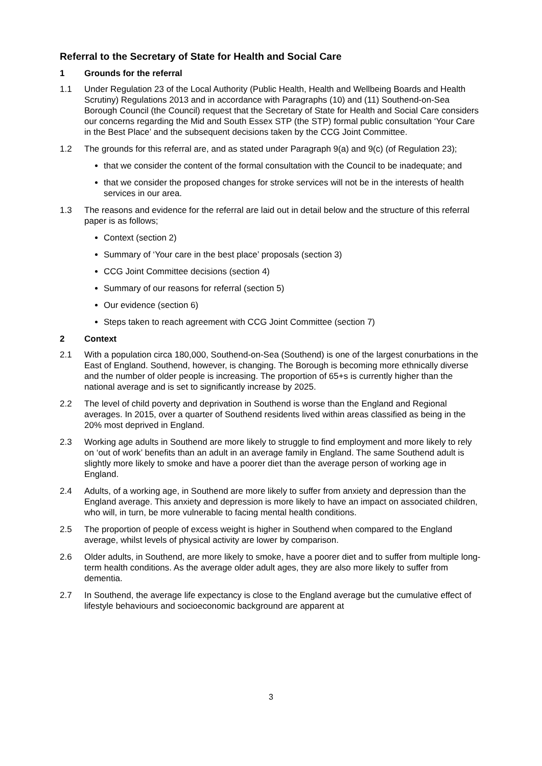Referral to the Secretary of State for Health and Social Care
1 Grounds for the referral
1.1 Under Regulation 23 of the Local Authority (Public Health, Health and Wellbeing Boards and Health Scrutiny) Regulations 2013 and in accordance with Paragraphs (10) and (11) Southend-on-Sea Borough Council (the Council) request that the Secretary of State for Health and Social Care considers our concerns regarding the Mid and South Essex STP (the STP) formal public consultation ‘Your Care in the Best Place’ and the subsequent decisions taken by the CCG Joint Committee.
1.2 The grounds for this referral are, and as stated under Paragraph 9(a) and 9(c) (of Regulation 23);
that we consider the content of the formal consultation with the Council to be inadequate; and
that we consider the proposed changes for stroke services will not be in the interests of health services in our area.
1.3 The reasons and evidence for the referral are laid out in detail below and the structure of this referral paper is as follows;
Context (section 2)
Summary of ‘Your care in the best place’ proposals (section 3)
CCG Joint Committee decisions (section 4)
Summary of our reasons for referral (section 5)
Our evidence (section 6)
Steps taken to reach agreement with CCG Joint Committee (section 7)
2 Context
2.1 With a population circa 180,000, Southend-on-Sea (Southend) is one of the largest conurbations in the East of England. Southend, however, is changing. The Borough is becoming more ethnically diverse and the number of older people is increasing. The proportion of 65+s is currently higher than the national average and is set to significantly increase by 2025.
2.2 The level of child poverty and deprivation in Southend is worse than the England and Regional averages. In 2015, over a quarter of Southend residents lived within areas classified as being in the 20% most deprived in England.
2.3 Working age adults in Southend are more likely to struggle to find employment and more likely to rely on ‘out of work’ benefits than an adult in an average family in England. The same Southend adult is slightly more likely to smoke and have a poorer diet than the average person of working age in England.
2.4 Adults, of a working age, in Southend are more likely to suffer from anxiety and depression than the England average. This anxiety and depression is more likely to have an impact on associated children, who will, in turn, be more vulnerable to facing mental health conditions.
2.5 The proportion of people of excess weight is higher in Southend when compared to the England average, whilst levels of physical activity are lower by comparison.
2.6 Older adults, in Southend, are more likely to smoke, have a poorer diet and to suffer from multiple long-term health conditions. As the average older adult ages, they are also more likely to suffer from dementia.
2.7 In Southend, the average life expectancy is close to the England average but the cumulative effect of lifestyle behaviours and socioeconomic background are apparent at
3